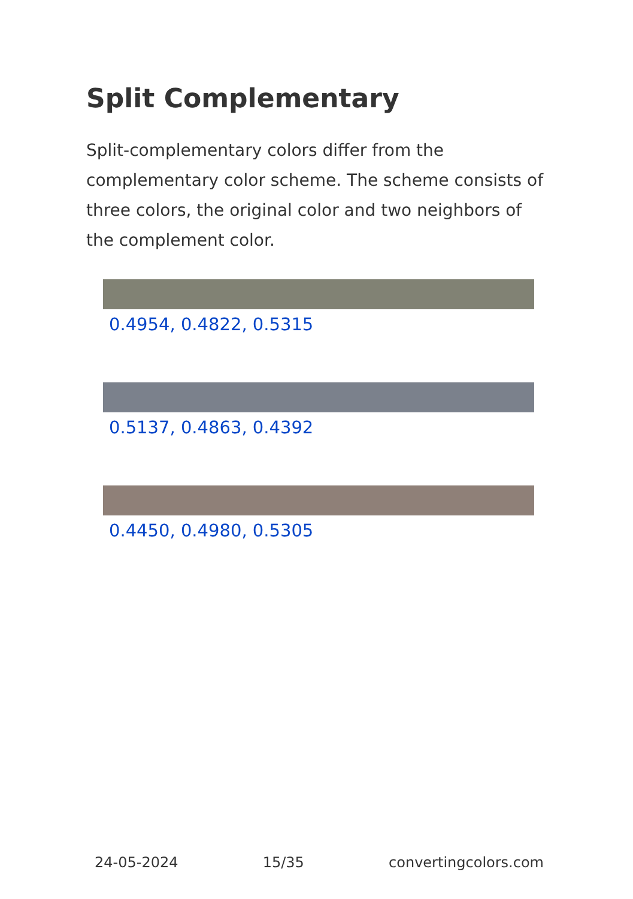Split Complementary
Split-complementary colors differ from the complementary color scheme. The scheme consists of three colors, the original color and two neighbors of the complement color.
0.4954, 0.4822, 0.5315
0.5137, 0.4863, 0.4392
0.4450, 0.4980, 0.5305
24-05-2024 15/35 convertingcolors.com